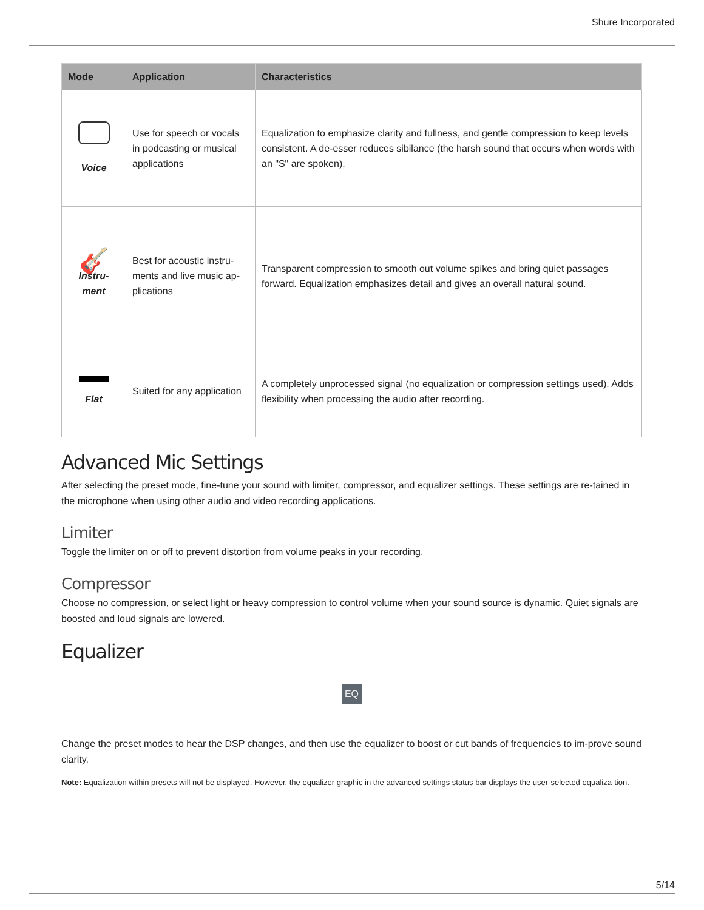Shure Incorporated
| Mode | Application | Characteristics |
| --- | --- | --- |
| Voice | Use for speech or vocals in podcasting or musical applications | Equalization to emphasize clarity and fullness, and gentle compression to keep levels consistent. A de-esser reduces sibilance (the harsh sound that occurs when words with an "S" are spoken). |
| 🎸 Instru- ment | Best for acoustic instru-ments and live music ap-plications | Transparent compression to smooth out volume spikes and bring quiet passages forward. Equalization emphasizes detail and gives an overall natural sound. |
| Flat | Suited for any application | A completely unprocessed signal (no equalization or compression settings used). Adds flexibility when processing the audio after recording. |
Advanced Mic Settings
After selecting the preset mode, fine-tune your sound with limiter, compressor, and equalizer settings. These settings are re-tained in the microphone when using other audio and video recording applications.
Limiter
Toggle the limiter on or off to prevent distortion from volume peaks in your recording.
Compressor
Choose no compression, or select light or heavy compression to control volume when your sound source is dynamic. Quiet signals are boosted and loud signals are lowered.
Equalizer
EQ
Change the preset modes to hear the DSP changes, and then use the equalizer to boost or cut bands of frequencies to im-prove sound clarity.
Note: Equalization within presets will not be displayed. However, the equalizer graphic in the advanced settings status bar displays the user-selected equaliza-tion.
5/14